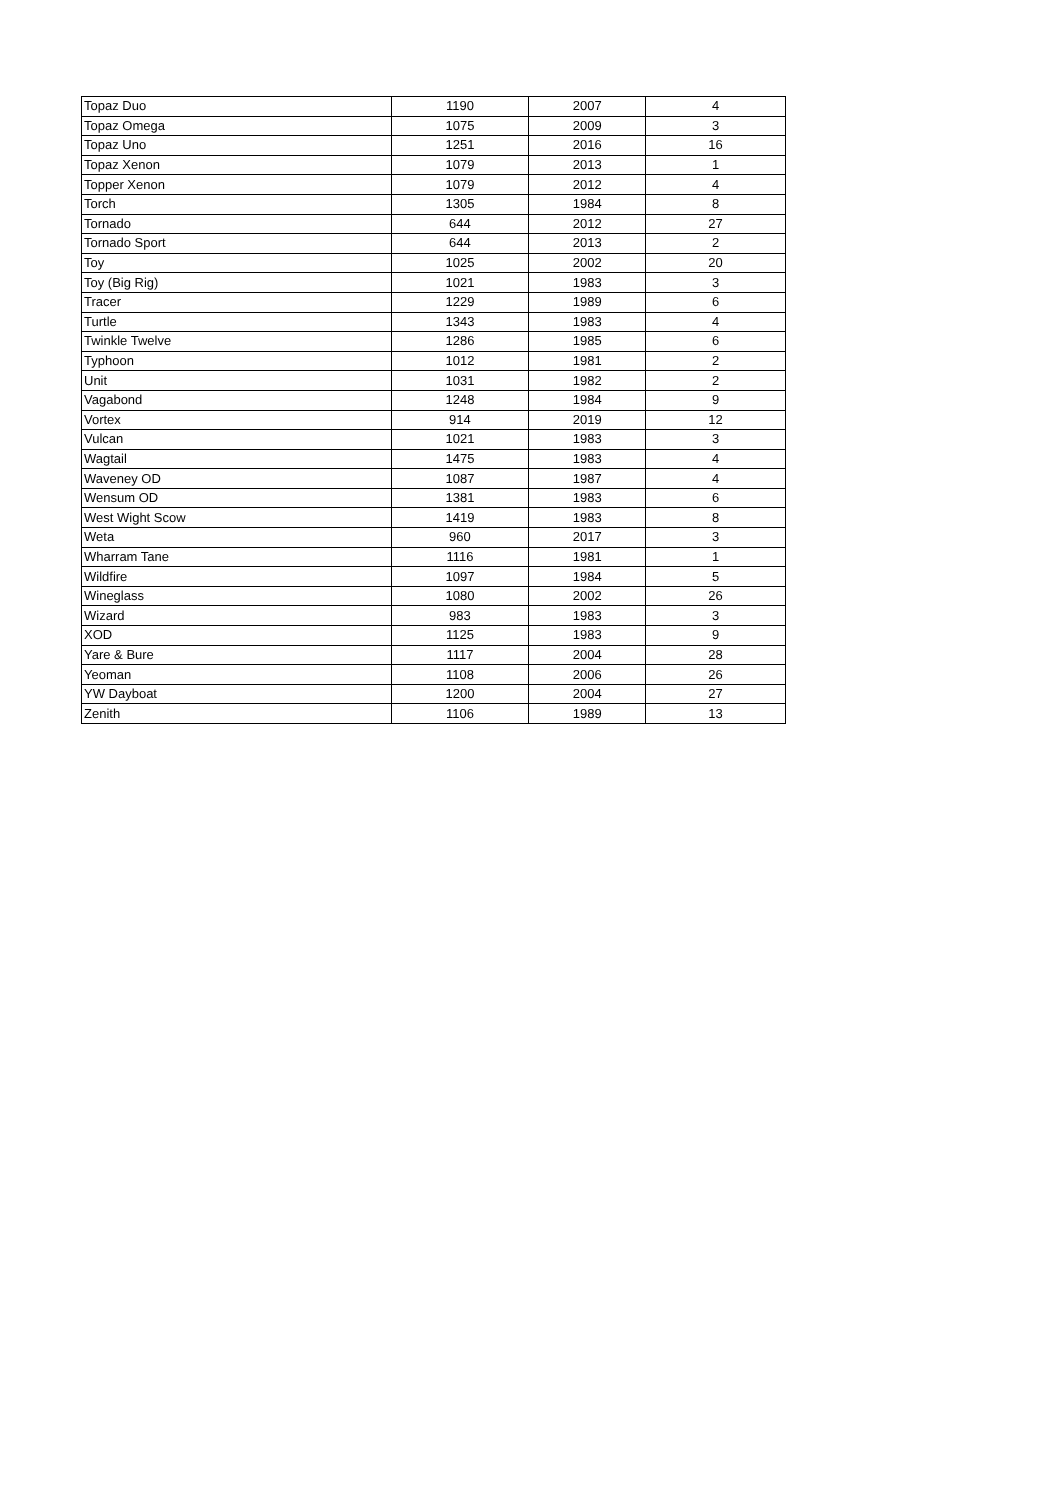| Topaz Duo | 1190 | 2007 | 4 |
| Topaz Omega | 1075 | 2009 | 3 |
| Topaz Uno | 1251 | 2016 | 16 |
| Topaz Xenon | 1079 | 2013 | 1 |
| Topper Xenon | 1079 | 2012 | 4 |
| Torch | 1305 | 1984 | 8 |
| Tornado | 644 | 2012 | 27 |
| Tornado Sport | 644 | 2013 | 2 |
| Toy | 1025 | 2002 | 20 |
| Toy (Big Rig) | 1021 | 1983 | 3 |
| Tracer | 1229 | 1989 | 6 |
| Turtle | 1343 | 1983 | 4 |
| Twinkle Twelve | 1286 | 1985 | 6 |
| Typhoon | 1012 | 1981 | 2 |
| Unit | 1031 | 1982 | 2 |
| Vagabond | 1248 | 1984 | 9 |
| Vortex | 914 | 2019 | 12 |
| Vulcan | 1021 | 1983 | 3 |
| Wagtail | 1475 | 1983 | 4 |
| Waveney OD | 1087 | 1987 | 4 |
| Wensum OD | 1381 | 1983 | 6 |
| West Wight Scow | 1419 | 1983 | 8 |
| Weta | 960 | 2017 | 3 |
| Wharram Tane | 1116 | 1981 | 1 |
| Wildfire | 1097 | 1984 | 5 |
| Wineglass | 1080 | 2002 | 26 |
| Wizard | 983 | 1983 | 3 |
| XOD | 1125 | 1983 | 9 |
| Yare & Bure | 1117 | 2004 | 28 |
| Yeoman | 1108 | 2006 | 26 |
| YW Dayboat | 1200 | 2004 | 27 |
| Zenith | 1106 | 1989 | 13 |